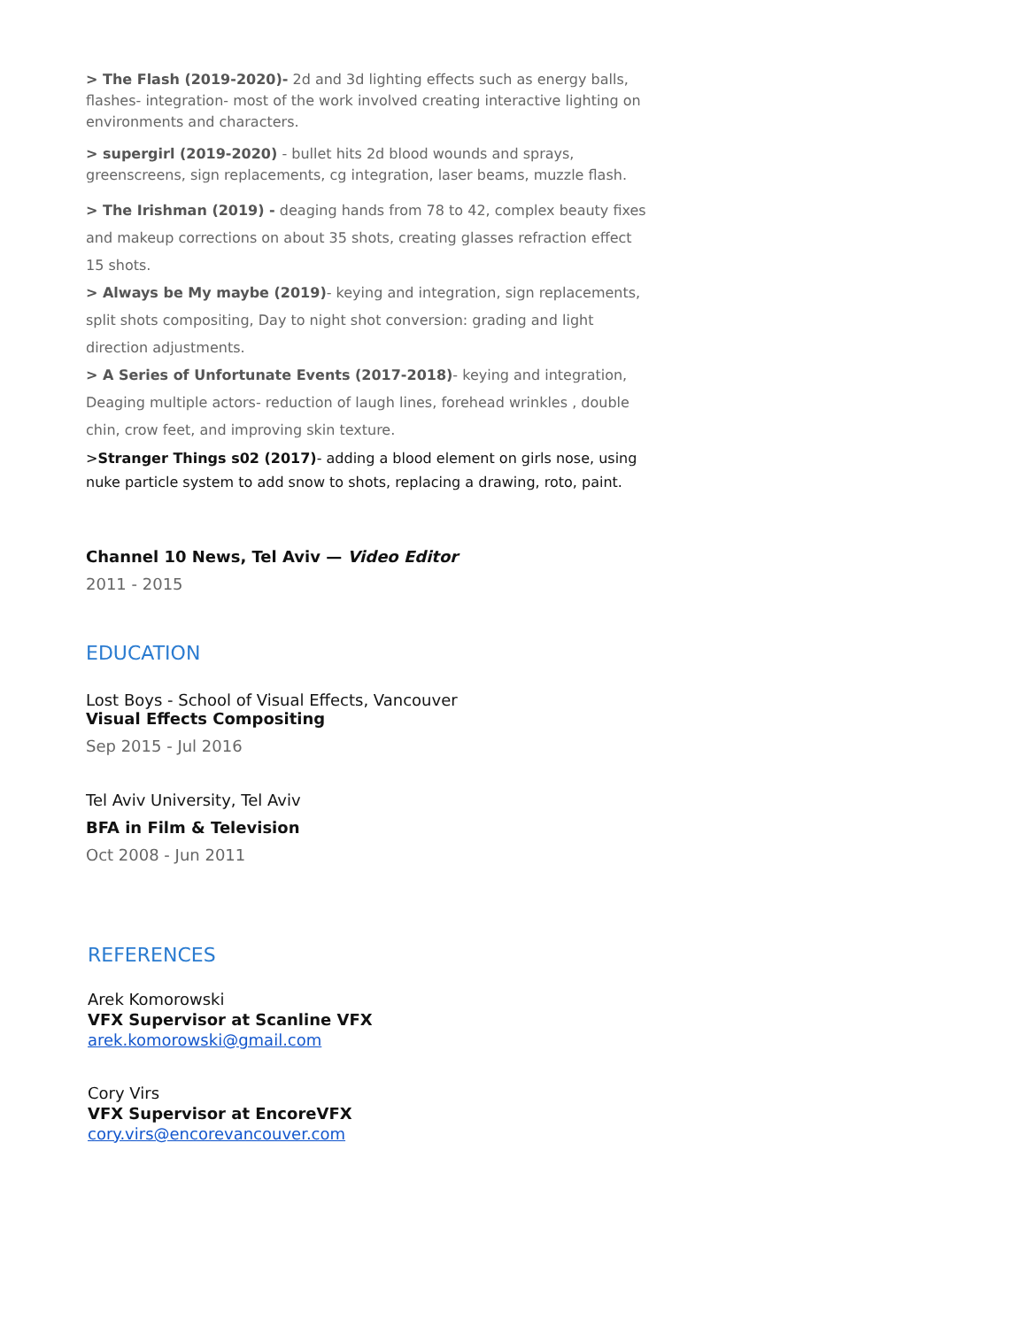> The Flash (2019-2020)- 2d and 3d lighting effects such as energy balls, flashes- integration- most of the work involved creating interactive lighting on environments and characters.
> supergirl (2019-2020) - bullet hits 2d blood wounds and sprays, greenscreens, sign replacements, cg integration, laser beams, muzzle flash.
> The Irishman (2019) - deaging hands from 78 to 42, complex beauty fixes and makeup corrections on about 35 shots, creating glasses refraction effect 15 shots.
> Always be My maybe (2019)- keying and integration, sign replacements, split shots compositing, Day to night shot conversion: grading and light direction adjustments.
> A Series of Unfortunate Events (2017-2018)- keying and integration, Deaging multiple actors- reduction of laugh lines, forehead wrinkles , double chin, crow feet, and improving skin texture.
>Stranger Things s02 (2017)- adding a blood element on girls nose, using nuke particle system to add snow to shots, replacing a drawing, roto, paint.
Channel 10 News, Tel Aviv — Video Editor
2011 - 2015
EDUCATION
Lost Boys - School of Visual Effects, Vancouver
Visual Effects Compositing
Sep 2015 - Jul 2016
Tel Aviv University, Tel Aviv
BFA in Film & Television
Oct 2008 - Jun 2011
REFERENCES
Arek Komorowski
VFX Supervisor at Scanline VFX
arek.komorowski@gmail.com
Cory Virs
VFX Supervisor at EncoreVFX
cory.virs@encorevancouver.com